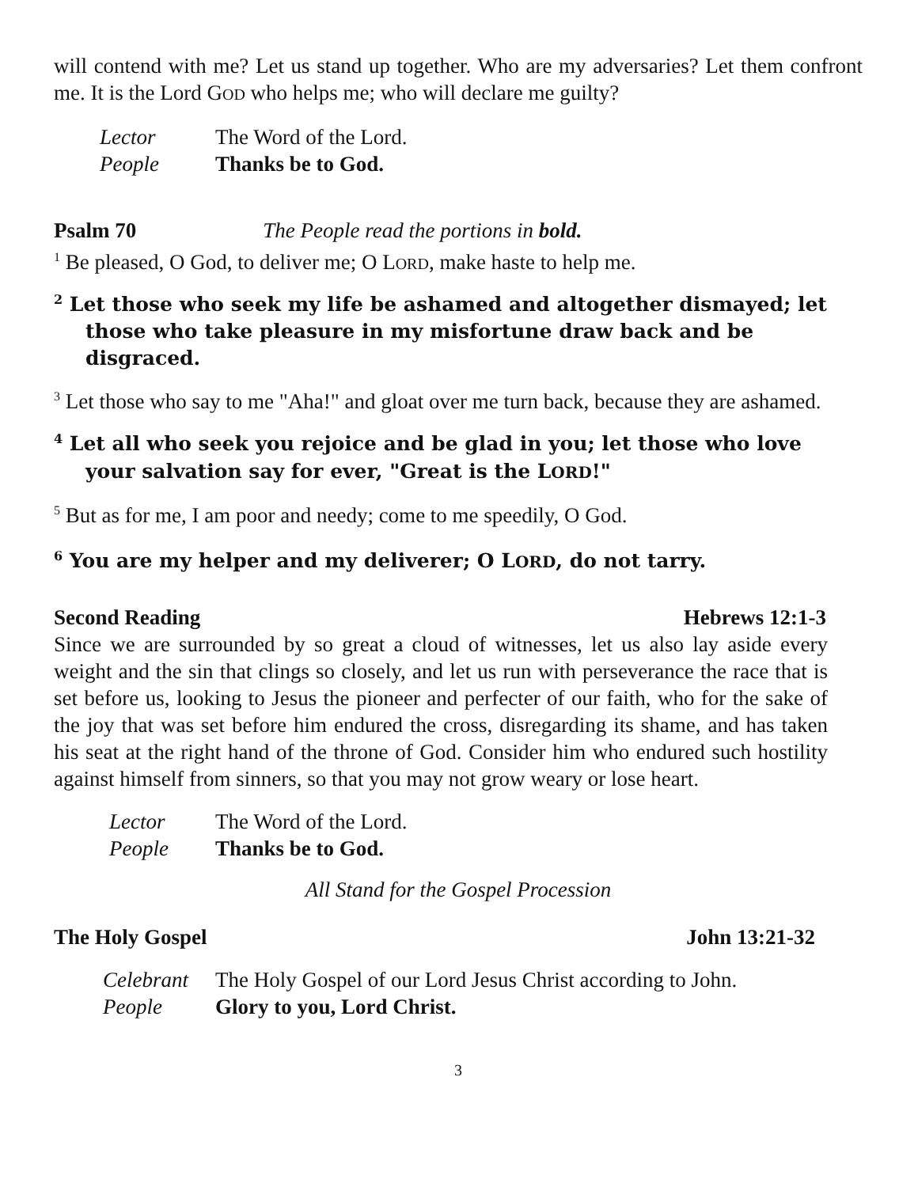will contend with me? Let us stand up together. Who are my adversaries? Let them confront me. It is the Lord GOD who helps me; who will declare me guilty?
Lector The Word of the Lord.
People Thanks be to God.
Psalm 70 The People read the portions in bold.
<sup>1</sup> Be pleased, O God, to deliver me; O LORD, make haste to help me.
<sup>2</sup> Let those who seek my life be ashamed and altogether dismayed; let those who take pleasure in my misfortune draw back and be disgraced.
<sup>3</sup> Let those who say to me "Aha!" and gloat over me turn back, because they are ashamed.
<sup>4</sup> Let all who seek you rejoice and be glad in you; let those who love your salvation say for ever, "Great is the LORD!"
<sup>5</sup> But as for me, I am poor and needy; come to me speedily, O God.
<sup>6</sup> You are my helper and my deliverer; O LORD, do not tarry.
Second Reading Hebrews 12:1-3
Since we are surrounded by so great a cloud of witnesses, let us also lay aside every weight and the sin that clings so closely, and let us run with perseverance the race that is set before us, looking to Jesus the pioneer and perfecter of our faith, who for the sake of the joy that was set before him endured the cross, disregarding its shame, and has taken his seat at the right hand of the throne of God. Consider him who endured such hostility against himself from sinners, so that you may not grow weary or lose heart.
Lector The Word of the Lord.
People Thanks be to God.
All Stand for the Gospel Procession
The Holy Gospel John 13:21-32
Celebrant The Holy Gospel of our Lord Jesus Christ according to John.
People Glory to you, Lord Christ.
3